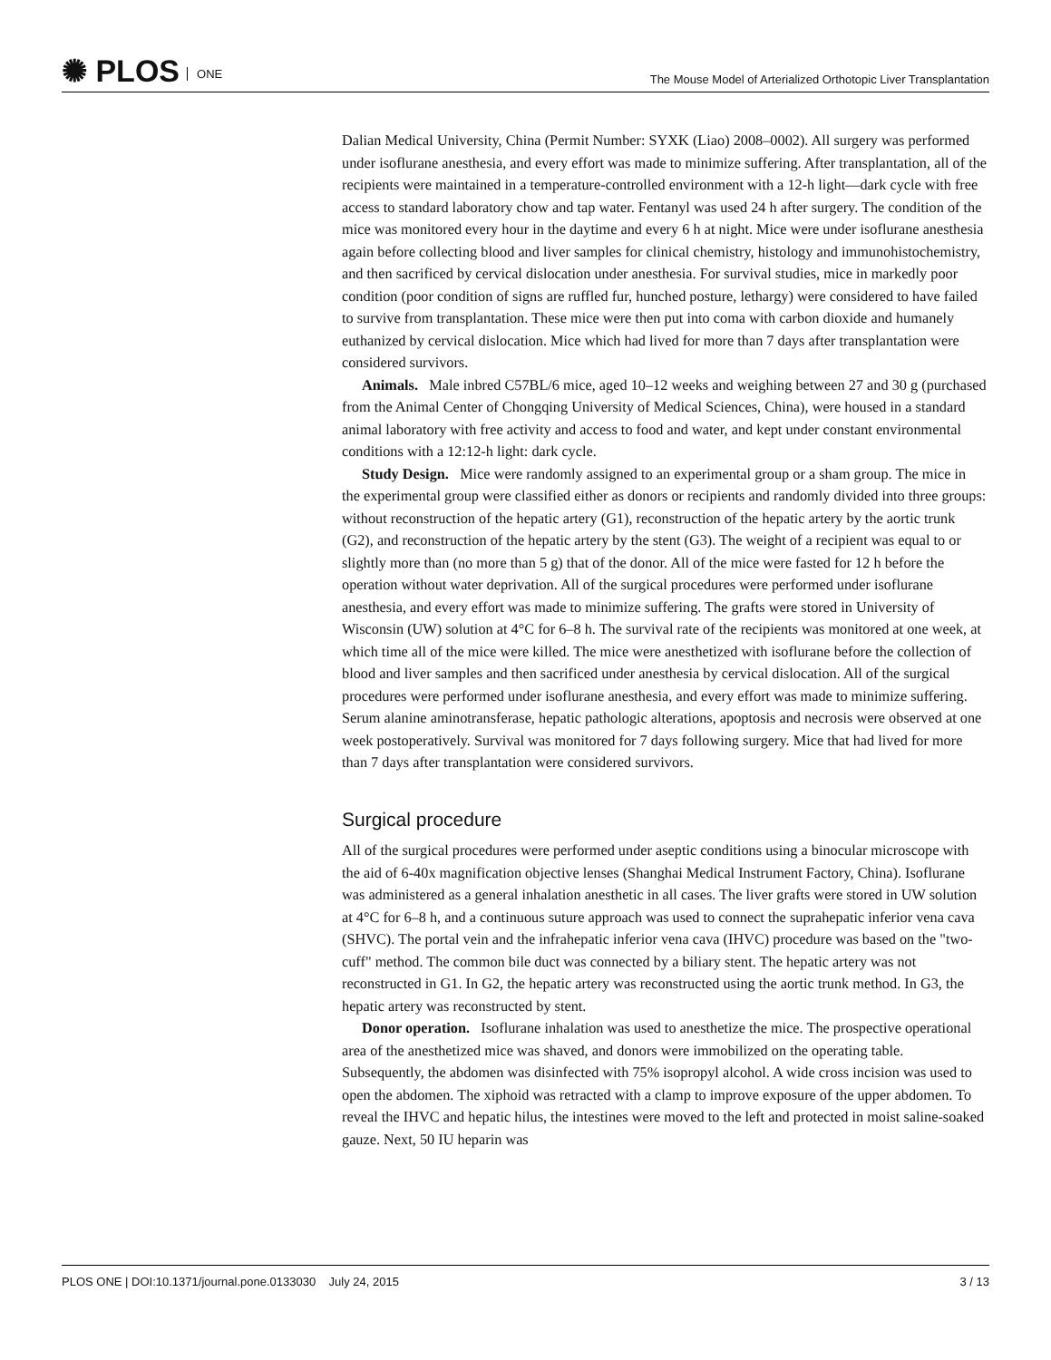✺ PLOS ONE
The Mouse Model of Arterialized Orthotopic Liver Transplantation
Dalian Medical University, China (Permit Number: SYXK (Liao) 2008–0002). All surgery was performed under isoflurane anesthesia, and every effort was made to minimize suffering. After transplantation, all of the recipients were maintained in a temperature-controlled environment with a 12-h light—dark cycle with free access to standard laboratory chow and tap water. Fentanyl was used 24 h after surgery. The condition of the mice was monitored every hour in the daytime and every 6 h at night. Mice were under isoflurane anesthesia again before collecting blood and liver samples for clinical chemistry, histology and immunohistochemistry, and then sacrificed by cervical dislocation under anesthesia. For survival studies, mice in markedly poor condition (poor condition of signs are ruffled fur, hunched posture, lethargy) were considered to have failed to survive from transplantation. These mice were then put into coma with carbon dioxide and humanely euthanized by cervical dislocation. Mice which had lived for more than 7 days after transplantation were considered survivors.
Animals. Male inbred C57BL/6 mice, aged 10–12 weeks and weighing between 27 and 30 g (purchased from the Animal Center of Chongqing University of Medical Sciences, China), were housed in a standard animal laboratory with free activity and access to food and water, and kept under constant environmental conditions with a 12:12-h light: dark cycle.
Study Design. Mice were randomly assigned to an experimental group or a sham group. The mice in the experimental group were classified either as donors or recipients and randomly divided into three groups: without reconstruction of the hepatic artery (G1), reconstruction of the hepatic artery by the aortic trunk (G2), and reconstruction of the hepatic artery by the stent (G3). The weight of a recipient was equal to or slightly more than (no more than 5 g) that of the donor. All of the mice were fasted for 12 h before the operation without water deprivation. All of the surgical procedures were performed under isoflurane anesthesia, and every effort was made to minimize suffering. The grafts were stored in University of Wisconsin (UW) solution at 4°C for 6–8 h. The survival rate of the recipients was monitored at one week, at which time all of the mice were killed. The mice were anesthetized with isoflurane before the collection of blood and liver samples and then sacrificed under anesthesia by cervical dislocation. All of the surgical procedures were performed under isoflurane anesthesia, and every effort was made to minimize suffering. Serum alanine aminotransferase, hepatic pathologic alterations, apoptosis and necrosis were observed at one week postoperatively. Survival was monitored for 7 days following surgery. Mice that had lived for more than 7 days after transplantation were considered survivors.
Surgical procedure
All of the surgical procedures were performed under aseptic conditions using a binocular microscope with the aid of 6-40x magnification objective lenses (Shanghai Medical Instrument Factory, China). Isoflurane was administered as a general inhalation anesthetic in all cases. The liver grafts were stored in UW solution at 4°C for 6–8 h, and a continuous suture approach was used to connect the suprahepatic inferior vena cava (SHVC). The portal vein and the infrahepatic inferior vena cava (IHVC) procedure was based on the "two-cuff" method. The common bile duct was connected by a biliary stent. The hepatic artery was not reconstructed in G1. In G2, the hepatic artery was reconstructed using the aortic trunk method. In G3, the hepatic artery was reconstructed by stent.
Donor operation. Isoflurane inhalation was used to anesthetize the mice. The prospective operational area of the anesthetized mice was shaved, and donors were immobilized on the operating table. Subsequently, the abdomen was disinfected with 75% isopropyl alcohol. A wide cross incision was used to open the abdomen. The xiphoid was retracted with a clamp to improve exposure of the upper abdomen. To reveal the IHVC and hepatic hilus, the intestines were moved to the left and protected in moist saline-soaked gauze. Next, 50 IU heparin was
PLOS ONE | DOI:10.1371/journal.pone.0133030 July 24, 2015
3 / 13